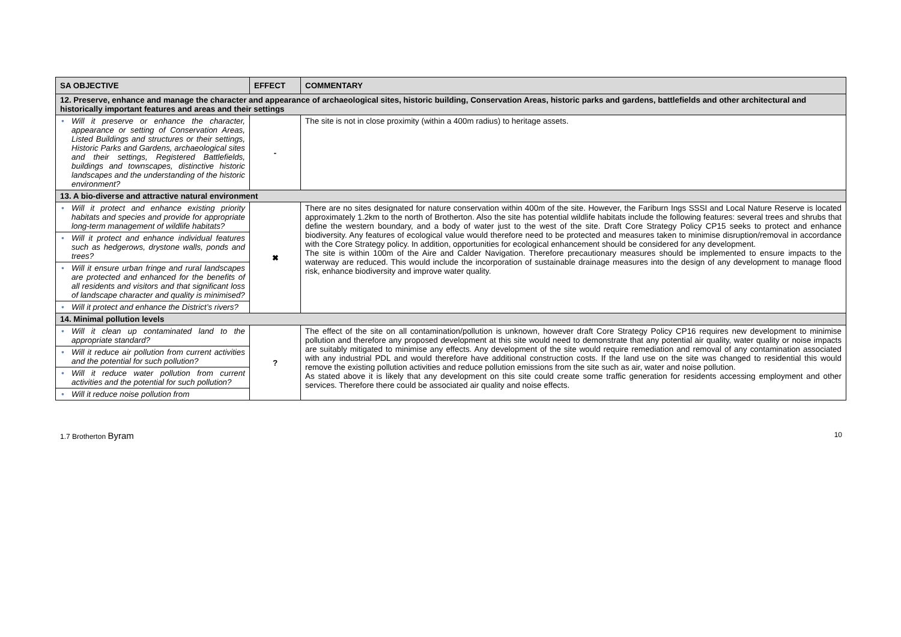| SA OBJECTIVE | EFFECT | COMMENTARY |
| --- | --- | --- |
| 12. Preserve, enhance and manage the character and appearance of archaeological sites, historic building, Conservation Areas, historic parks and gardens, battlefields and other architectural and historically important features and areas and their settings | | |
| • Will it preserve or enhance the character, appearance or setting of Conservation Areas, Listed Buildings and structures or their settings, Historic Parks and Gardens, archaeological sites and their settings, Registered Battlefields, buildings and townscapes, distinctive historic landscapes and the understanding of the historic environment? | - | The site is not in close proximity (within a 400m radius) to heritage assets. |
| 13. A bio-diverse and attractive natural environment | | |
| • Will it protect and enhance existing priority habitats and species and provide for appropriate long-term management of wildlife habitats? | ✖ | There are no sites designated for nature conservation within 400m of the site. However, the Fariburn Ings SSSI and Local Nature Reserve is located approximately 1.2km to the north of Brotherton. Also the site has potential wildlife habitats include the following features: several trees and shrubs that define the western boundary, and a body of water just to the west of the site. Draft Core Strategy Policy CP15 seeks to protect and enhance biodiversity. Any features of ecological value would therefore need to be protected and measures taken to minimise disruption/removal in accordance with the Core Strategy policy. In addition, opportunities for ecological enhancement should be considered for any development. The site is within 100m of the Aire and Calder Navigation. Therefore precautionary measures should be implemented to ensure impacts to the waterway are reduced. This would include the incorporation of sustainable drainage measures into the design of any development to manage flood risk, enhance biodiversity and improve water quality. |
| • Will it protect and enhance individual features such as hedgerows, drystone walls, ponds and trees? | | |
| • Will it ensure urban fringe and rural landscapes are protected and enhanced for the benefits of all residents and visitors and that significant loss of landscape character and quality is minimised? | | |
| • Will it protect and enhance the District’s rivers? | | |
| 14. Minimal pollution levels | | |
| • Will it clean up contaminated land to the appropriate standard? | ? | The effect of the site on all contamination/pollution is unknown, however draft Core Strategy Policy CP16 requires new development to minimise pollution and therefore any proposed development at this site would need to demonstrate that any potential air quality, water quality or noise impacts are suitably mitigated to minimise any effects. Any development of the site would require remediation and removal of any contamination associated with any industrial PDL and would therefore have additional construction costs. If the land use on the site was changed to residential this would remove the existing pollution activities and reduce pollution emissions from the site such as air, water and noise pollution. As stated above it is likely that any development on this site could create some traffic generation for residents accessing employment and other services. Therefore there could be associated air quality and noise effects. |
| • Will it reduce air pollution from current activities and the potential for such pollution? | | |
| • Will it reduce water pollution from current activities and the potential for such pollution? | | |
| • Will it reduce noise pollution from | | |
1.7 Brotherton Byram 10